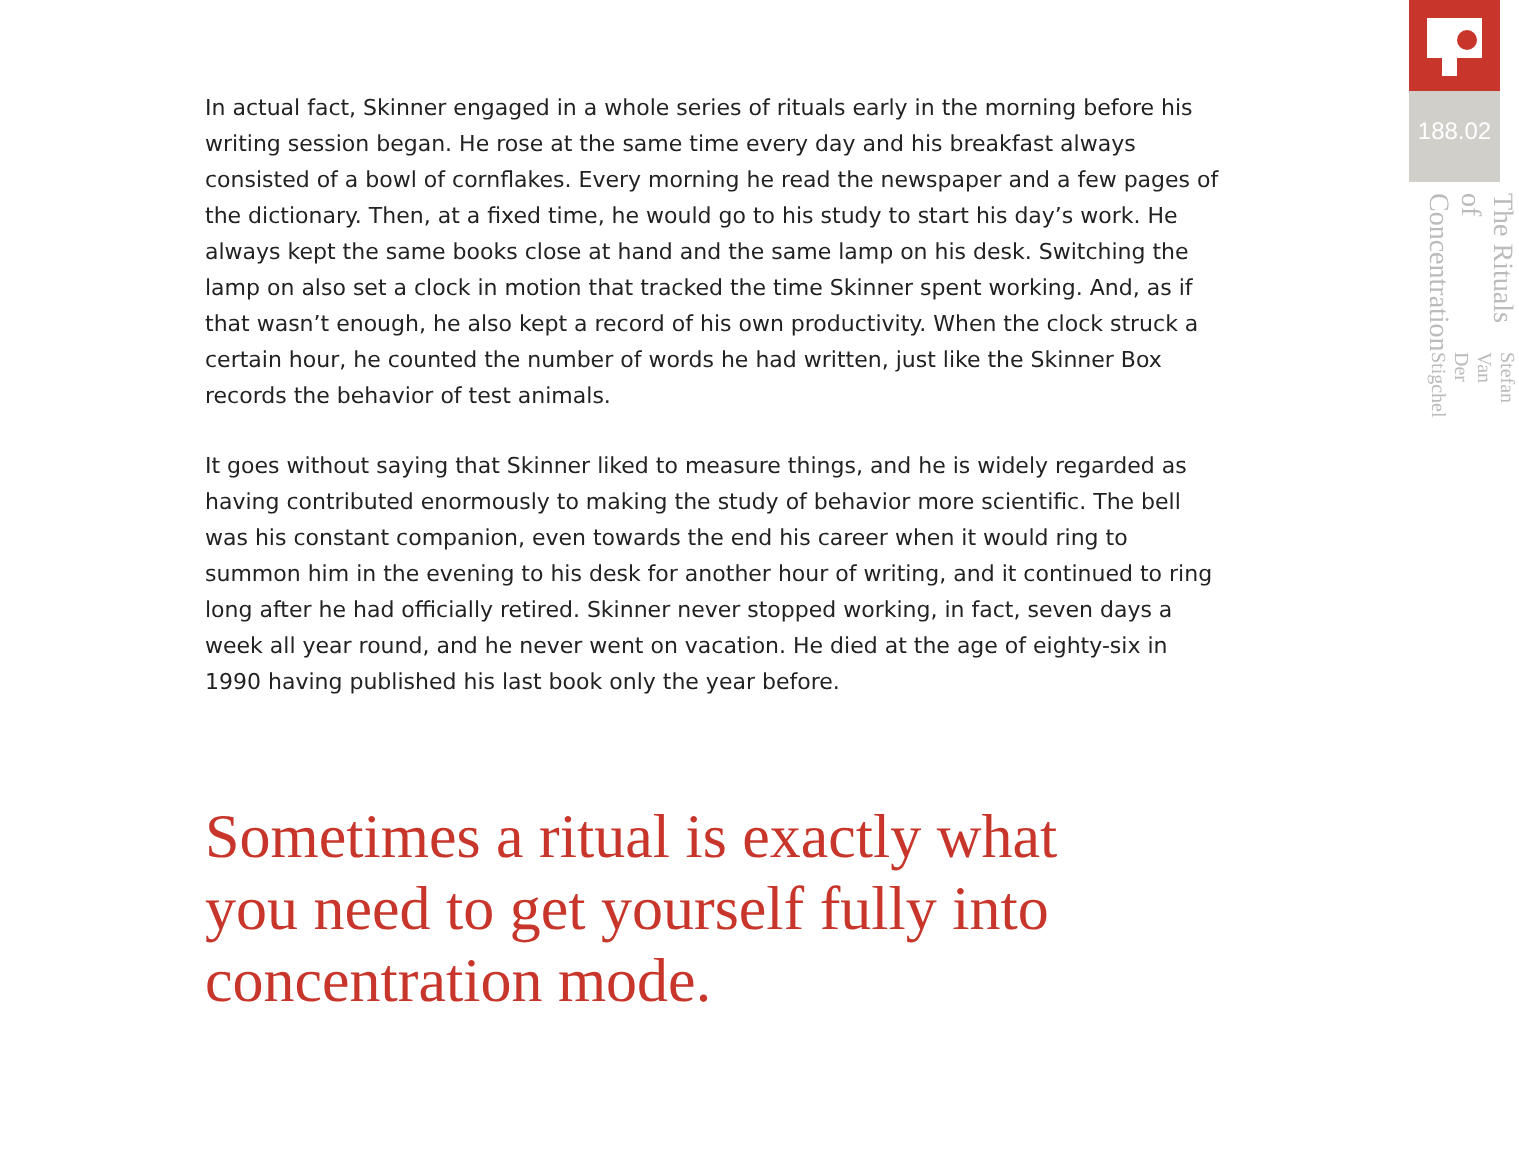In actual fact, Skinner engaged in a whole series of rituals early in the morning before his writing session began. He rose at the same time every day and his breakfast always consisted of a bowl of cornflakes. Every morning he read the newspaper and a few pages of the dictionary. Then, at a fixed time, he would go to his study to start his day’s work. He always kept the same books close at hand and the same lamp on his desk. Switching the lamp on also set a clock in motion that tracked the time Skinner spent working. And, as if that wasn’t enough, he also kept a record of his own productivity. When the clock struck a certain hour, he counted the number of words he had written, just like the Skinner Box records the behavior of test animals.
It goes without saying that Skinner liked to measure things, and he is widely regarded as having contributed enormously to making the study of behavior more scientific. The bell was his constant companion, even towards the end his career when it would ring to summon him in the evening to his desk for another hour of writing, and it continued to ring long after he had officially retired. Skinner never stopped working, in fact, seven days a week all year round, and he never went on vacation. He died at the age of eighty-six in 1990 having published his last book only the year before.
Sometimes a ritual is exactly what you need to get yourself fully into concentration mode.
188.02
The Rituals of Concentration
Stefan Van Der Stigchel